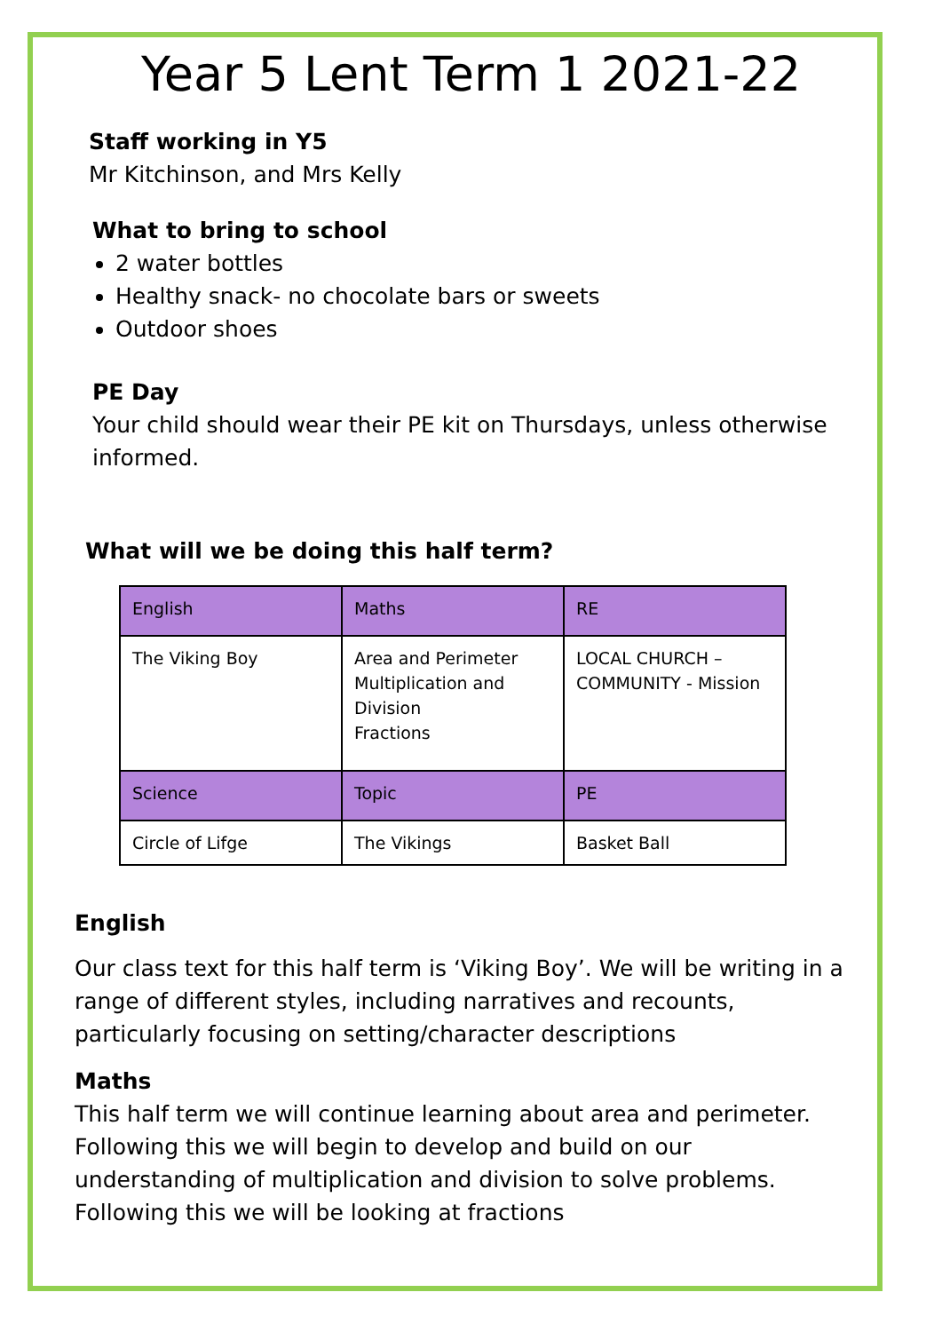Year 5 Lent Term 1 2021-22
Staff working in Y5
Mr Kitchinson, and Mrs Kelly
What to bring to school
2 water bottles
Healthy snack- no chocolate bars or sweets
Outdoor shoes
PE Day
Your child should wear their PE kit on Thursdays, unless otherwise informed.
What will we be doing this half term?
| English | Maths | RE |
| The Viking Boy | Area and Perimeter Multiplication and Division Fractions | LOCAL CHURCH – COMMUNITY - Mission |
| Science | Topic | PE |
| Circle of Lifge | The Vikings | Basket Ball |
English
Our class text for this half term is ‘Viking Boy’. We will be writing in a range of different styles, including narratives and recounts, particularly focusing on setting/character descriptions
Maths
This half term we will continue learning about area and perimeter. Following this we will begin to develop and build on our understanding of multiplication and division to solve problems. Following this we will be looking at fractions